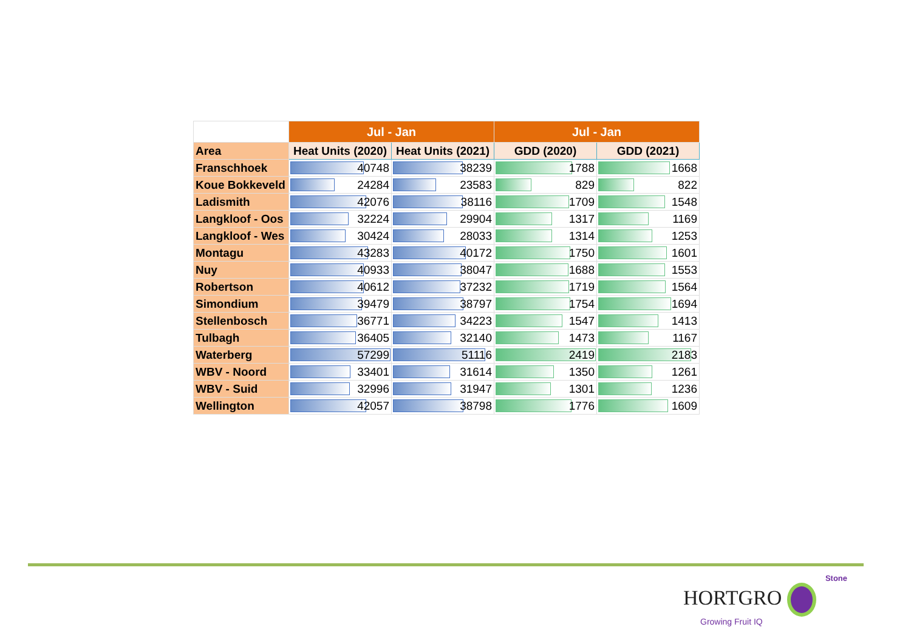| | Jul - Jan | | Jul - Jan | |
| --- | --- | --- | --- | --- |
| Area | Heat Units (2020) | Heat Units (2021) | GDD (2020) | GDD (2021) |
| Franschhoek | 40748 | 38239 | 1788 | 1668 |
| Koue Bokkeveld | 24284 | 23583 | 829 | 822 |
| Ladismith | 42076 | 38116 | 1709 | 1548 |
| Langkloof - Oos | 32224 | 29904 | 1317 | 1169 |
| Langkloof - Wes | 30424 | 28033 | 1314 | 1253 |
| Montagu | 43283 | 40172 | 1750 | 1601 |
| Nuy | 40933 | 38047 | 1688 | 1553 |
| Robertson | 40612 | 37232 | 1719 | 1564 |
| Simondium | 39479 | 38797 | 1754 | 1694 |
| Stellenbosch | 36771 | 34223 | 1547 | 1413 |
| Tulbagh | 36405 | 32140 | 1473 | 1167 |
| Waterberg | 57299 | 51116 | 2419 | 2183 |
| WBV - Noord | 33401 | 31614 | 1350 | 1261 |
| WBV - Suid | 32996 | 31947 | 1301 | 1236 |
| Wellington | 42057 | 38798 | 1776 | 1609 |
Stone
HORTGRO
Growing Fruit IQ